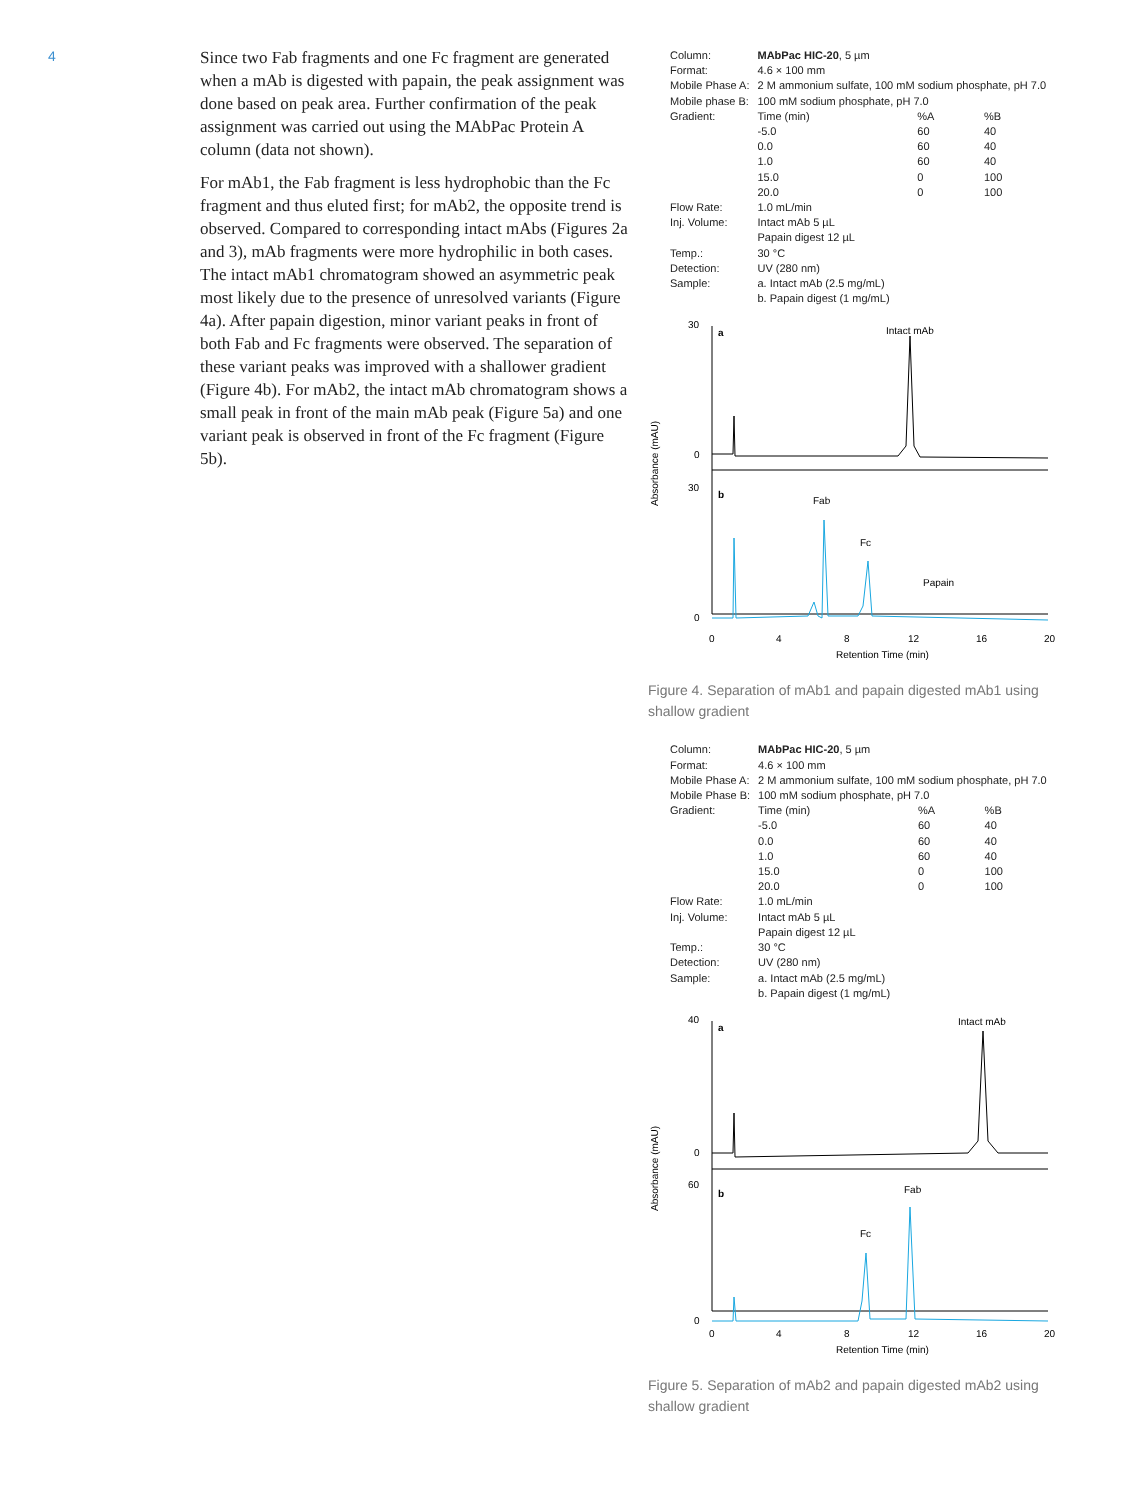4
Since two Fab fragments and one Fc fragment are generated when a mAb is digested with papain, the peak assignment was done based on peak area. Further confirmation of the peak assignment was carried out using the MAbPac Protein A column (data not shown).
For mAb1, the Fab fragment is less hydrophobic than the Fc fragment and thus eluted first; for mAb2, the opposite trend is observed. Compared to corresponding intact mAbs (Figures 2a and 3), mAb fragments were more hydrophilic in both cases. The intact mAb1 chromatogram showed an asymmetric peak most likely due to the presence of unresolved variants (Figure 4a). After papain digestion, minor variant peaks in front of both Fab and Fc fragments were observed. The separation of these variant peaks was improved with a shallower gradient (Figure 4b). For mAb2, the intact mAb chromatogram shows a small peak in front of the main mAb peak (Figure 5a) and one variant peak is observed in front of the Fc fragment (Figure 5b).
| Column: | MAbPac HIC-20 , 5 µm | | |
| Format: | 4.6 × 100 mm | | |
| Mobile Phase A: | 2 M ammonium sulfate, 100 mM sodium phosphate, pH 7.0 | | |
| Mobile phase B: | 100 mM sodium phosphate, pH 7.0 | | |
| Gradient: | Time (min) | %A | %B |
| | -5.0 | 60 | 40 |
| | 0.0 | 60 | 40 |
| | 1.0 | 60 | 40 |
| | 15.0 | 0 | 100 |
| | 20.0 | 0 | 100 |
| Flow Rate: | 1.0 mL/min | | |
| Inj. Volume: | Intact mAb 5 µL | | |
| | Papain digest 12 µL | | |
| Temp.: | 30 °C | | |
| Detection: | UV (280 nm) | | |
| Sample: | a. Intact mAb (2.5 mg/mL) | | |
| | b. Papain digest (1 mg/mL) | | |
30
0
30
0
a
b
Intact mAb
Fab
Fc
Papain
Absorbance (mAU)
0
4
8
12
16
20
Retention Time (min)
Figure 4. Separation of mAb1 and papain digested mAb1 using shallow gradient
| Column: | MAbPac HIC-20 , 5 µm | | |
| Format: | 4.6 × 100 mm | | |
| Mobile Phase A: | 2 M ammonium sulfate, 100 mM sodium phosphate, pH 7.0 | | |
| Mobile Phase B: | 100 mM sodium phosphate, pH 7.0 | | |
| Gradient: | Time (min) | %A | %B |
| | -5.0 | 60 | 40 |
| | 0.0 | 60 | 40 |
| | 1.0 | 60 | 40 |
| | 15.0 | 0 | 100 |
| | 20.0 | 0 | 100 |
| Flow Rate: | 1.0 mL/min | | |
| Inj. Volume: | Intact mAb 5 µL | | |
| | Papain digest 12 µL | | |
| Temp.: | 30 °C | | |
| Detection: | UV (280 nm) | | |
| Sample: | a. Intact mAb (2.5 mg/mL) | | |
| | b. Papain digest (1 mg/mL) | | |
40
0
60
0
a
b
Intact mAb
Fab
Fc
Absorbance (mAU)
0
4
8
12
16
20
Retention Time (min)
Figure 5. Separation of mAb2 and papain digested mAb2 using shallow gradient